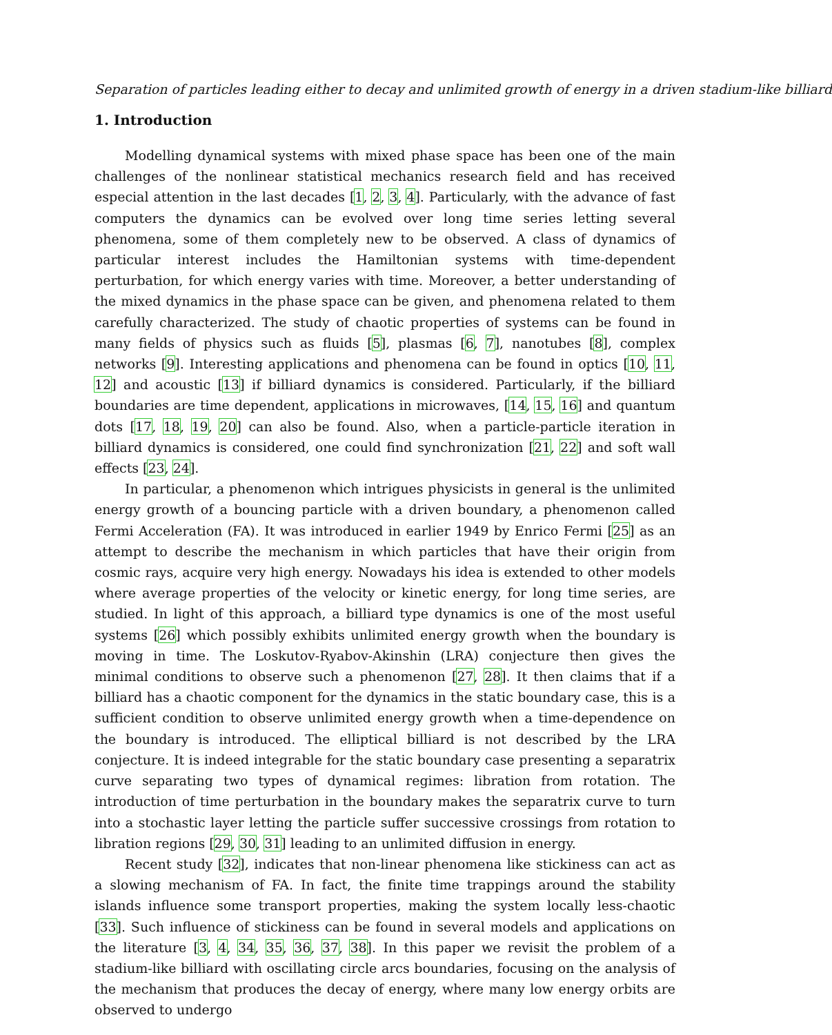Separation of particles leading either to decay and unlimited growth of energy in a driven stadium-like billiard
1. Introduction
Modelling dynamical systems with mixed phase space has been one of the main challenges of the nonlinear statistical mechanics research field and has received especial attention in the last decades [1, 2, 3, 4]. Particularly, with the advance of fast computers the dynamics can be evolved over long time series letting several phenomena, some of them completely new to be observed. A class of dynamics of particular interest includes the Hamiltonian systems with time-dependent perturbation, for which energy varies with time. Moreover, a better understanding of the mixed dynamics in the phase space can be given, and phenomena related to them carefully characterized. The study of chaotic properties of systems can be found in many fields of physics such as fluids [5], plasmas [6, 7], nanotubes [8], complex networks [9]. Interesting applications and phenomena can be found in optics [10, 11, 12] and acoustic [13] if billiard dynamics is considered. Particularly, if the billiard boundaries are time dependent, applications in microwaves, [14, 15, 16] and quantum dots [17, 18, 19, 20] can also be found. Also, when a particle-particle iteration in billiard dynamics is considered, one could find synchronization [21, 22] and soft wall effects [23, 24].
In particular, a phenomenon which intrigues physicists in general is the unlimited energy growth of a bouncing particle with a driven boundary, a phenomenon called Fermi Acceleration (FA). It was introduced in earlier 1949 by Enrico Fermi [25] as an attempt to describe the mechanism in which particles that have their origin from cosmic rays, acquire very high energy. Nowadays his idea is extended to other models where average properties of the velocity or kinetic energy, for long time series, are studied. In light of this approach, a billiard type dynamics is one of the most useful systems [26] which possibly exhibits unlimited energy growth when the boundary is moving in time. The Loskutov-Ryabov-Akinshin (LRA) conjecture then gives the minimal conditions to observe such a phenomenon [27, 28]. It then claims that if a billiard has a chaotic component for the dynamics in the static boundary case, this is a sufficient condition to observe unlimited energy growth when a time-dependence on the boundary is introduced. The elliptical billiard is not described by the LRA conjecture. It is indeed integrable for the static boundary case presenting a separatrix curve separating two types of dynamical regimes: libration from rotation. The introduction of time perturbation in the boundary makes the separatrix curve to turn into a stochastic layer letting the particle suffer successive crossings from rotation to libration regions [29, 30, 31] leading to an unlimited diffusion in energy.
Recent study [32], indicates that non-linear phenomena like stickiness can act as a slowing mechanism of FA. In fact, the finite time trappings around the stability islands influence some transport properties, making the system locally less-chaotic [33]. Such influence of stickiness can be found in several models and applications on the literature [3, 4, 34, 35, 36, 37, 38]. In this paper we revisit the problem of a stadium-like billiard with oscillating circle arcs boundaries, focusing on the analysis of the mechanism that produces the decay of energy, where many low energy orbits are observed to undergo